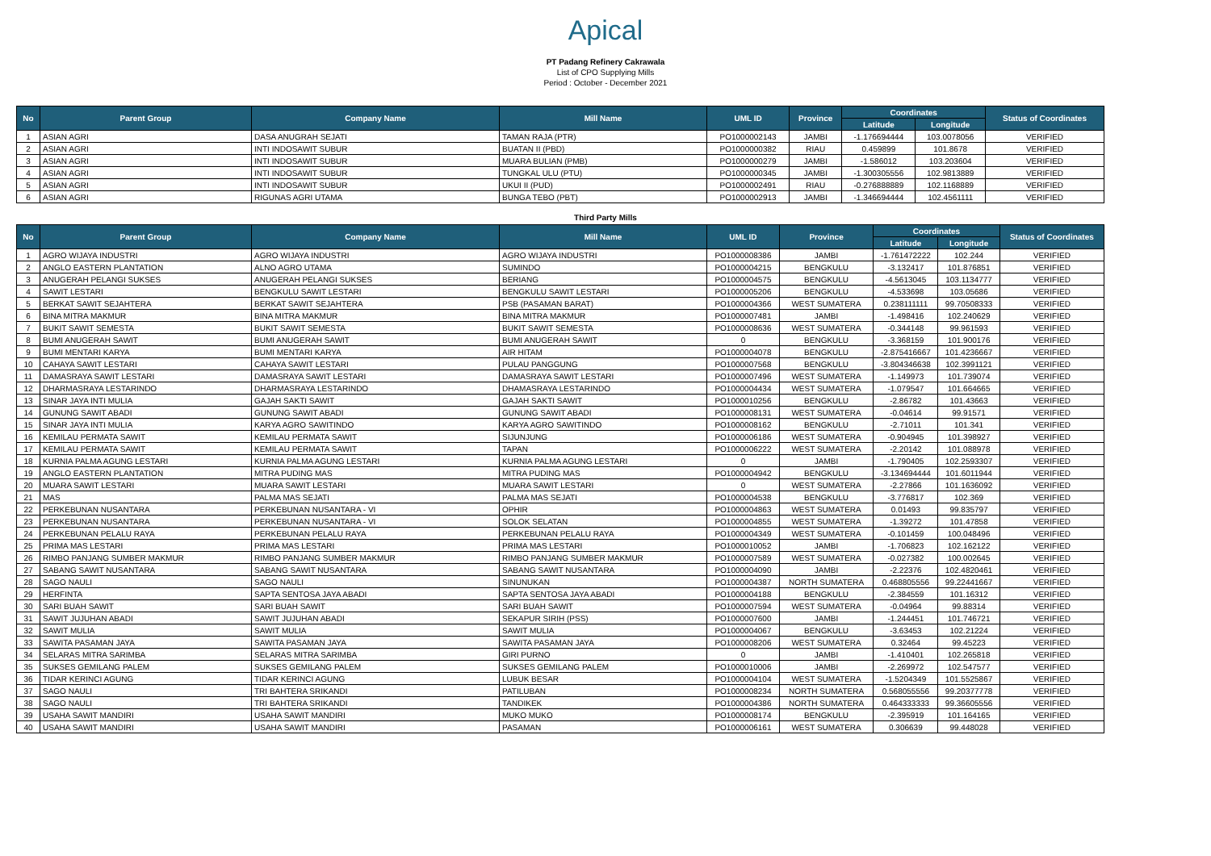Apical
PT Padang Refinery Cakrawala
List of CPO Supplying Mills
Period : October - December 2021
| No | Parent Group | Company Name | Mill Name | UML ID | Province | Coordinates | | Status of Coordinates |
| --- | --- | --- | --- | --- | --- | --- | --- | --- |
| | | | | | | Latitude | Longitude | |
| 1 | ASIAN AGRI | DASA ANUGRAH SEJATI | TAMAN RAJA (PTR) | PO1000002143 | JAMBI | -1.176694444 | 103.0078056 | VERIFIED |
| 2 | ASIAN AGRI | INTI INDOSAWIT SUBUR | BUATAN II (PBD) | PO1000000382 | RIAU | 0.459899 | 101.8678 | VERIFIED |
| 3 | ASIAN AGRI | INTI INDOSAWIT SUBUR | MUARA BULIAN (PMB) | PO1000000279 | JAMBI | -1.586012 | 103.203604 | VERIFIED |
| 4 | ASIAN AGRI | INTI INDOSAWIT SUBUR | TUNGKAL ULU (PTU) | PO1000000345 | JAMBI | -1.300305556 | 102.9813889 | VERIFIED |
| 5 | ASIAN AGRI | INTI INDOSAWIT SUBUR | UKUI II (PUD) | PO1000002491 | RIAU | -0.276888889 | 102.1168889 | VERIFIED |
| 6 | ASIAN AGRI | RIGUNAS AGRI UTAMA | BUNGA TEBO (PBT) | PO1000002913 | JAMBI | -1.346694444 | 102.4561111 | VERIFIED |
Third Party Mills
| No | Parent Group | Company Name | Mill Name | UML ID | Province | Coordinates | | Status of Coordinates |
| --- | --- | --- | --- | --- | --- | --- | --- | --- |
| | | | | | | Latitude | Longitude | |
| 1 | AGRO WIJAYA INDUSTRI | AGRO WIJAYA INDUSTRI | AGRO WIJAYA INDUSTRI | PO1000008386 | JAMBI | -1.761472222 | 102.244 | VERIFIED |
| 2 | ANGLO EASTERN PLANTATION | ALNO AGRO UTAMA | SUMINDO | PO1000004215 | BENGKULU | -3.132417 | 101.876851 | VERIFIED |
| 3 | ANUGERAH PELANGI SUKSES | ANUGERAH PELANGI SUKSES | BERIANG | PO1000004575 | BENGKULU | -4.5613045 | 103.1134777 | VERIFIED |
| 4 | SAWIT LESTARI | BENGKULU SAWIT LESTARI | BENGKULU SAWIT LESTARI | PO1000005206 | BENGKULU | -4.533698 | 103.05686 | VERIFIED |
| 5 | BERKAT SAWIT SEJAHTERA | BERKAT SAWIT SEJAHTERA | PSB (PASAMAN BARAT) | PO1000004366 | WEST SUMATERA | 0.238111111 | 99.70508333 | VERIFIED |
| 6 | BINA MITRA MAKMUR | BINA MITRA MAKMUR | BINA MITRA MAKMUR | PO1000007481 | JAMBI | -1.498416 | 102.240629 | VERIFIED |
| 7 | BUKIT SAWIT SEMESTA | BUKIT SAWIT SEMESTA | BUKIT SAWIT SEMESTA | PO1000008636 | WEST SUMATERA | -0.344148 | 99.961593 | VERIFIED |
| 8 | BUMI ANUGERAH SAWIT | BUMI ANUGERAH SAWIT | BUMI ANUGERAH SAWIT | 0 | BENGKULU | -3.368159 | 101.900176 | VERIFIED |
| 9 | BUMI MENTARI KARYA | BUMI MENTARI KARYA | AIR HITAM | PO1000004078 | BENGKULU | -2.875416667 | 101.4236667 | VERIFIED |
| 10 | CAHAYA SAWIT LESTARI | CAHAYA SAWIT LESTARI | PULAU PANGGUNG | PO1000007568 | BENGKULU | -3.804346638 | 102.3991121 | VERIFIED |
| 11 | DAMASRAYA SAWIT LESTARI | DAMASRAYA SAWIT LESTARI | DAMASRAYA SAWIT LESTARI | PO1000007496 | WEST SUMATERA | -1.149973 | 101.739074 | VERIFIED |
| 12 | DHARMASRAYA LESTARINDO | DHARMASRAYA LESTARINDO | DHAMASRAYA LESTARINDO | PO1000004434 | WEST SUMATERA | -1.079547 | 101.664665 | VERIFIED |
| 13 | SINAR JAYA INTI MULIA | GAJAH SAKTI SAWIT | GAJAH SAKTI SAWIT | PO1000010256 | BENGKULU | -2.86782 | 101.43663 | VERIFIED |
| 14 | GUNUNG SAWIT ABADI | GUNUNG SAWIT ABADI | GUNUNG SAWIT ABADI | PO1000008131 | WEST SUMATERA | -0.04614 | 99.91571 | VERIFIED |
| 15 | SINAR JAYA INTI MULIA | KARYA AGRO SAWITINDO | KARYA AGRO SAWITINDO | PO1000008162 | BENGKULU | -2.71011 | 101.341 | VERIFIED |
| 16 | KEMILAU PERMATA SAWIT | KEMILAU PERMATA SAWIT | SIJUNJUNG | PO1000006186 | WEST SUMATERA | -0.904945 | 101.398927 | VERIFIED |
| 17 | KEMILAU PERMATA SAWIT | KEMILAU PERMATA SAWIT | TAPAN | PO1000006222 | WEST SUMATERA | -2.20142 | 101.088978 | VERIFIED |
| 18 | KURNIA PALMA AGUNG LESTARI | KURNIA PALMA AGUNG LESTARI | KURNIA PALMA AGUNG LESTARI | 0 | JAMBI | -1.790405 | 102.2593307 | VERIFIED |
| 19 | ANGLO EASTERN PLANTATION | MITRA PUDING MAS | MITRA PUDING MAS | PO1000004942 | BENGKULU | -3.134694444 | 101.6011944 | VERIFIED |
| 20 | MUARA SAWIT LESTARI | MUARA SAWIT LESTARI | MUARA SAWIT LESTARI | 0 | WEST SUMATERA | -2.27866 | 101.1636092 | VERIFIED |
| 21 | MAS | PALMA MAS SEJATI | PALMA MAS SEJATI | PO1000004538 | BENGKULU | -3.776817 | 102.369 | VERIFIED |
| 22 | PERKEBUNAN NUSANTARA | PERKEBUNAN NUSANTARA - VI | OPHIR | PO1000004863 | WEST SUMATERA | 0.01493 | 99.835797 | VERIFIED |
| 23 | PERKEBUNAN NUSANTARA | PERKEBUNAN NUSANTARA - VI | SOLOK SELATAN | PO1000004855 | WEST SUMATERA | -1.39272 | 101.47858 | VERIFIED |
| 24 | PERKEBUNAN PELALU RAYA | PERKEBUNAN PELALU RAYA | PERKEBUNAN PELALU RAYA | PO1000004349 | WEST SUMATERA | -0.101459 | 100.048496 | VERIFIED |
| 25 | PRIMA MAS LESTARI | PRIMA MAS LESTARI | PRIMA MAS LESTARI | PO1000010052 | JAMBI | -1.706823 | 102.162122 | VERIFIED |
| 26 | RIMBO PANJANG SUMBER MAKMUR | RIMBO PANJANG SUMBER MAKMUR | RIMBO PANJANG SUMBER MAKMUR | PO1000007589 | WEST SUMATERA | -0.027382 | 100.002645 | VERIFIED |
| 27 | SABANG SAWIT NUSANTARA | SABANG SAWIT NUSANTARA | SABANG SAWIT NUSANTARA | PO1000004090 | JAMBI | -2.22376 | 102.4820461 | VERIFIED |
| 28 | SAGO NAULI | SAGO NAULI | SINUNUKAN | PO1000004387 | NORTH SUMATERA | 0.468805556 | 99.22441667 | VERIFIED |
| 29 | HERFINTA | SAPTA SENTOSA JAYA ABADI | SAPTA SENTOSA JAYA ABADI | PO1000004188 | BENGKULU | -2.384559 | 101.16312 | VERIFIED |
| 30 | SARI BUAH SAWIT | SARI BUAH SAWIT | SARI BUAH SAWIT | PO1000007594 | WEST SUMATERA | -0.04964 | 99.88314 | VERIFIED |
| 31 | SAWIT JUJUHAN ABADI | SAWIT JUJUHAN ABADI | SEKAPUR SIRIH (PSS) | PO1000007600 | JAMBI | -1.244451 | 101.746721 | VERIFIED |
| 32 | SAWIT MULIA | SAWIT MULIA | SAWIT MULIA | PO1000004067 | BENGKULU | -3.63453 | 102.21224 | VERIFIED |
| 33 | SAWITA PASAMAN JAYA | SAWITA PASAMAN JAYA | SAWITA PASAMAN JAYA | PO1000008206 | WEST SUMATERA | 0.32464 | 99.45223 | VERIFIED |
| 34 | SELARAS MITRA SARIMBA | SELARAS MITRA SARIMBA | GIRI PURNO | 0 | JAMBI | -1.410401 | 102.265818 | VERIFIED |
| 35 | SUKSES GEMILANG PALEM | SUKSES GEMILANG PALEM | SUKSES GEMILANG PALEM | PO1000010006 | JAMBI | -2.269972 | 102.547577 | VERIFIED |
| 36 | TIDAR KERINCI AGUNG | TIDAR KERINCI AGUNG | LUBUK BESAR | PO1000004104 | WEST SUMATERA | -1.5204349 | 101.5525867 | VERIFIED |
| 37 | SAGO NAULI | TRI BAHTERA SRIKANDI | PATILUBAN | PO1000008234 | NORTH SUMATERA | 0.568055556 | 99.20377778 | VERIFIED |
| 38 | SAGO NAULI | TRI BAHTERA SRIKANDI | TANDIKEK | PO1000004386 | NORTH SUMATERA | 0.464333333 | 99.36605556 | VERIFIED |
| 39 | USAHA SAWIT MANDIRI | USAHA SAWIT MANDIRI | MUKO MUKO | PO1000008174 | BENGKULU | -2.395919 | 101.164165 | VERIFIED |
| 40 | USAHA SAWIT MANDIRI | USAHA SAWIT MANDIRI | PASAMAN | PO1000006161 | WEST SUMATERA | 0.306639 | 99.448028 | VERIFIED |